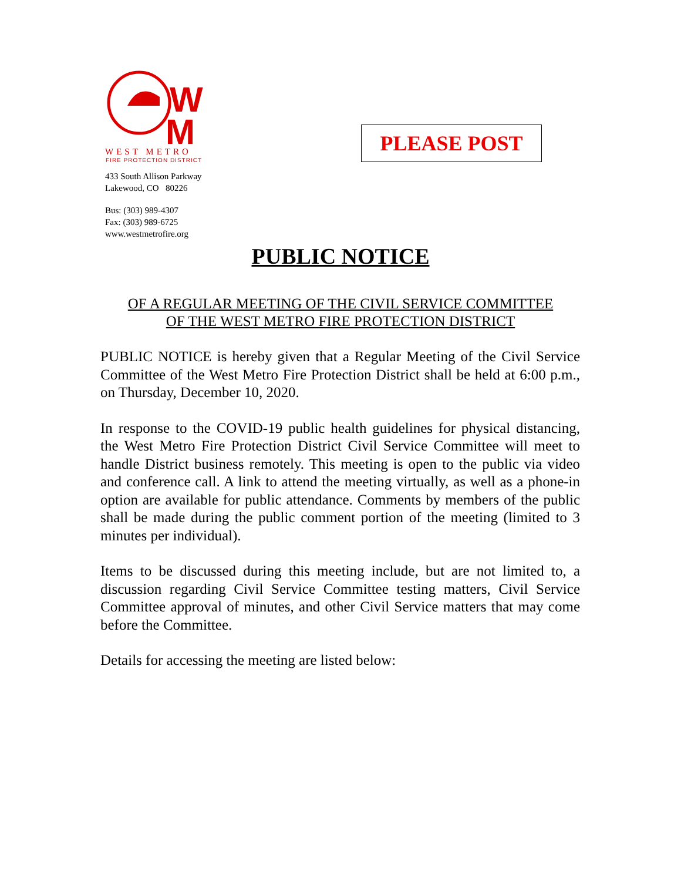W
M
WEST METRO
FIRE PROTECTION DISTRICT
433 South Allison Parkway
Lakewood, CO 80226
Bus: (303) 989-4307
Fax: (303) 989-6725
www.westmetrofire.org
PLEASE POST
PUBLIC NOTICE
OF A REGULAR MEETING OF THE CIVIL SERVICE COMMITTEE
OF THE WEST METRO FIRE PROTECTION DISTRICT
PUBLIC NOTICE is hereby given that a Regular Meeting of the Civil Service Committee of the West Metro Fire Protection District shall be held at 6:00 p.m., on Thursday, December 10, 2020.
In response to the COVID-19 public health guidelines for physical distancing, the West Metro Fire Protection District Civil Service Committee will meet to handle District business remotely. This meeting is open to the public via video and conference call. A link to attend the meeting virtually, as well as a phone-in option are available for public attendance. Comments by members of the public shall be made during the public comment portion of the meeting (limited to 3 minutes per individual).
Items to be discussed during this meeting include, but are not limited to, a discussion regarding Civil Service Committee testing matters, Civil Service Committee approval of minutes, and other Civil Service matters that may come before the Committee.
Details for accessing the meeting are listed below: